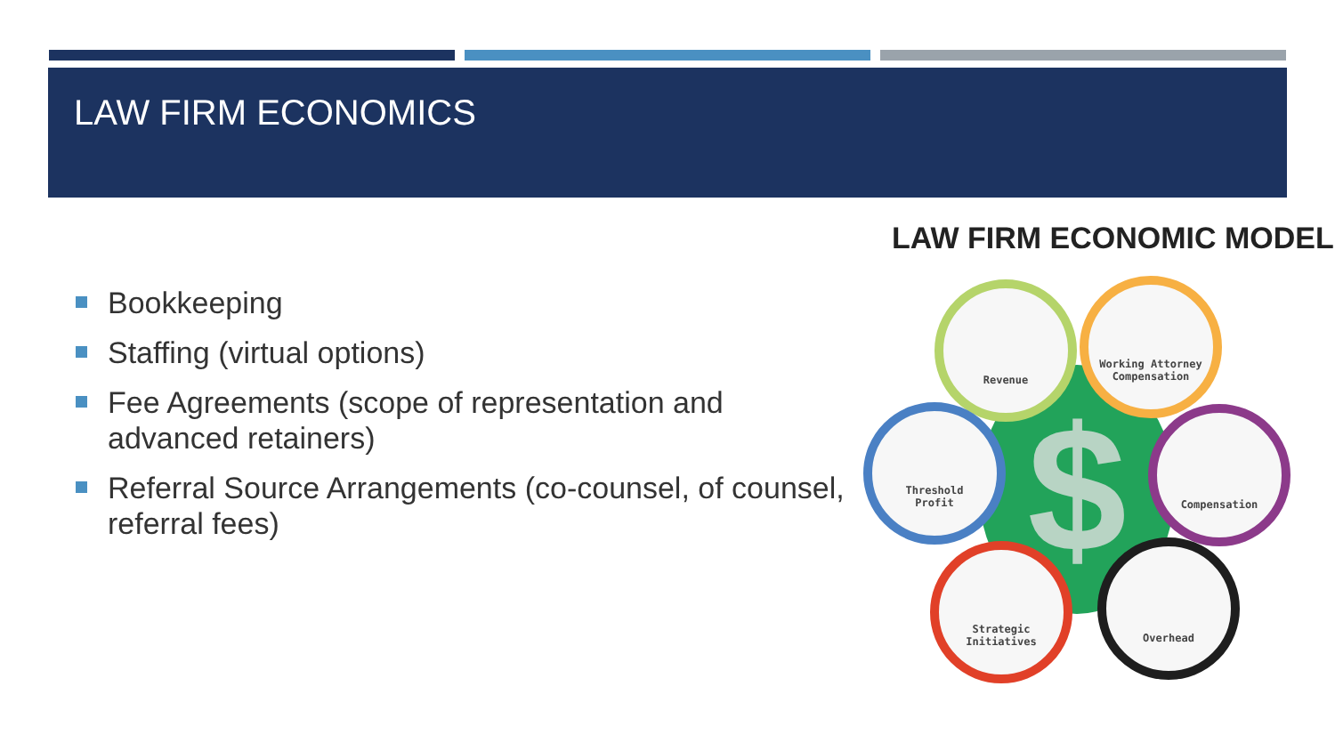LAW FIRM ECONOMICS
Bookkeeping
Staffing (virtual options)
Fee Agreements (scope of representation and advanced retainers)
Referral Source Arrangements (co-counsel, of counsel, referral fees)
LAW FIRM ECONOMIC MODEL
$
Revenue
Working Attorney
Compensation
Threshold
Profit
Compensation
Strategic
Initiatives
Overhead